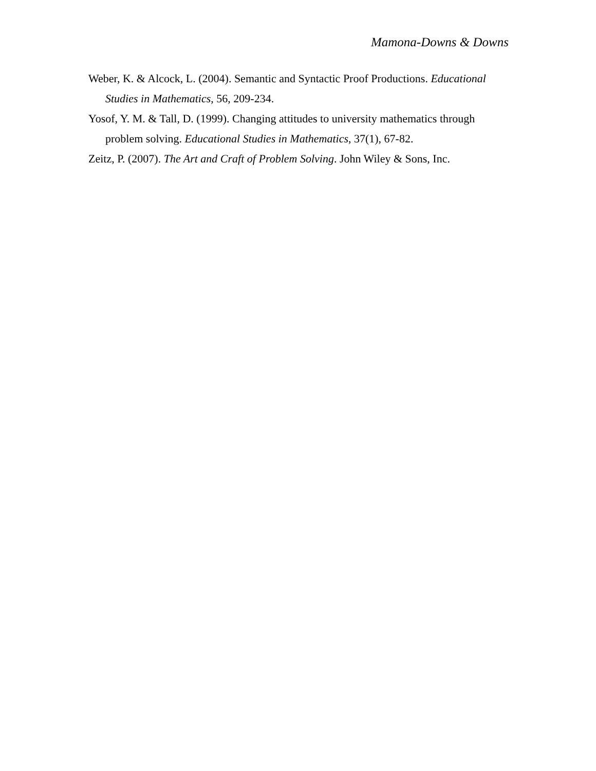Mamona-Downs & Downs
Weber, K. & Alcock, L. (2004). Semantic and Syntactic Proof Productions. Educational Studies in Mathematics, 56, 209-234.
Yosof, Y. M. & Tall, D. (1999). Changing attitudes to university mathematics through problem solving. Educational Studies in Mathematics, 37(1), 67-82.
Zeitz, P. (2007). The Art and Craft of Problem Solving. John Wiley & Sons, Inc.